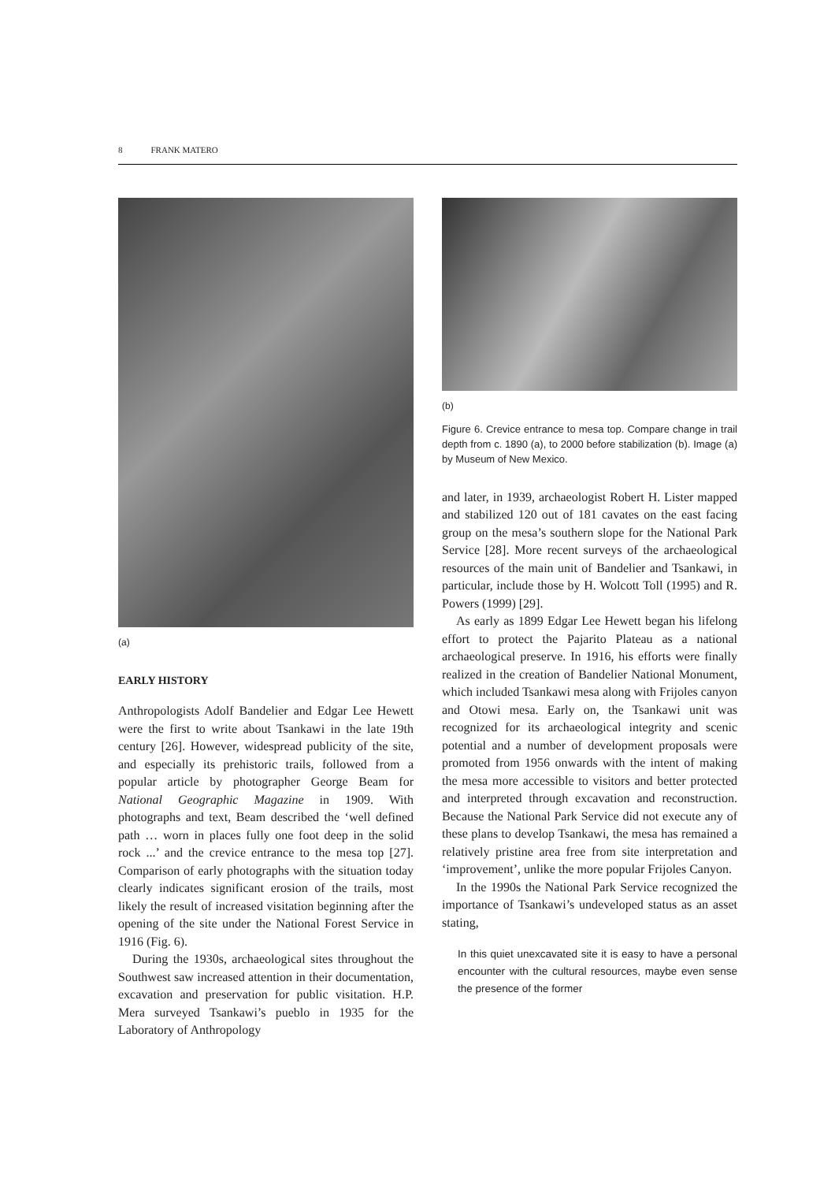8 FRANK MATERO
(a)
EARLY HISTORY
Anthropologists Adolf Bandelier and Edgar Lee Hewett were the first to write about Tsankawi in the late 19th century [26]. However, widespread publicity of the site, and especially its prehistoric trails, followed from a popular article by photographer George Beam for National Geographic Magazine in 1909. With photographs and text, Beam described the ‘well defined path … worn in places fully one foot deep in the solid rock ...’ and the crevice entrance to the mesa top [27]. Comparison of early photographs with the situation today clearly indicates significant erosion of the trails, most likely the result of increased visitation beginning after the opening of the site under the National Forest Service in 1916 (Fig. 6).
During the 1930s, archaeological sites throughout the Southwest saw increased attention in their documentation, excavation and preservation for public visitation. H.P. Mera surveyed Tsankawi’s pueblo in 1935 for the Laboratory of Anthropology
(b)
Figure 6. Crevice entrance to mesa top. Compare change in trail depth from c. 1890 (a), to 2000 before stabilization (b). Image (a) by Museum of New Mexico.
and later, in 1939, archaeologist Robert H. Lister mapped and stabilized 120 out of 181 cavates on the east facing group on the mesa’s southern slope for the National Park Service [28]. More recent surveys of the archaeological resources of the main unit of Bandelier and Tsankawi, in particular, include those by H. Wolcott Toll (1995) and R. Powers (1999) [29].
As early as 1899 Edgar Lee Hewett began his lifelong effort to protect the Pajarito Plateau as a national archaeological preserve. In 1916, his efforts were finally realized in the creation of Bandelier National Monument, which included Tsankawi mesa along with Frijoles canyon and Otowi mesa. Early on, the Tsankawi unit was recognized for its archaeological integrity and scenic potential and a number of development proposals were promoted from 1956 onwards with the intent of making the mesa more accessible to visitors and better protected and interpreted through excavation and reconstruction. Because the National Park Service did not execute any of these plans to develop Tsankawi, the mesa has remained a relatively pristine area free from site interpretation and ‘improvement’, unlike the more popular Frijoles Canyon.
In the 1990s the National Park Service recognized the importance of Tsankawi’s undeveloped status as an asset stating,
In this quiet unexcavated site it is easy to have a personal encounter with the cultural resources, maybe even sense the presence of the former